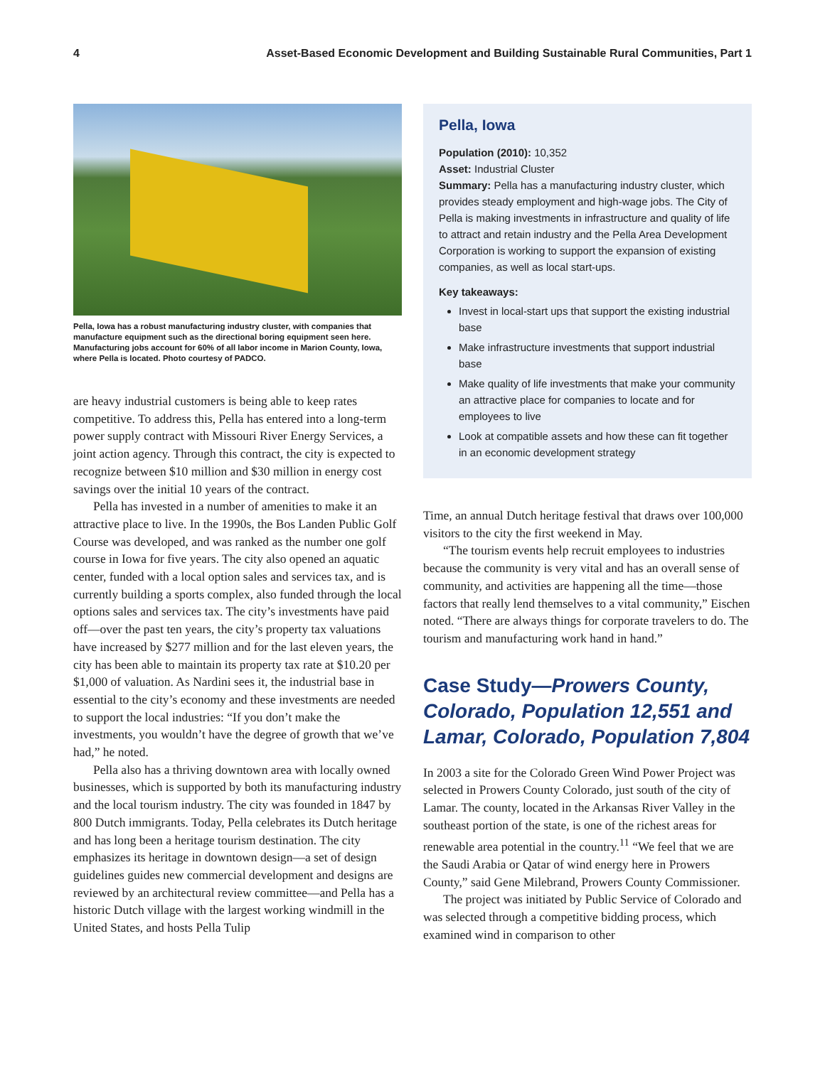4 Asset-Based Economic Development and Building Sustainable Rural Communities, Part 1
Pella, Iowa has a robust manufacturing industry cluster, with companies that manufacture equipment such as the directional boring equipment seen here. Manufacturing jobs account for 60% of all labor income in Marion County, Iowa, where Pella is located. Photo courtesy of PADCO.
are heavy industrial customers is being able to keep rates competitive. To address this, Pella has entered into a long-term power supply contract with Missouri River Energy Services, a joint action agency. Through this contract, the city is expected to recognize between $10 million and $30 million in energy cost savings over the initial 10 years of the contract.
Pella has invested in a number of amenities to make it an attractive place to live. In the 1990s, the Bos Landen Public Golf Course was developed, and was ranked as the number one golf course in Iowa for five years. The city also opened an aquatic center, funded with a local option sales and services tax, and is currently building a sports complex, also funded through the local options sales and services tax. The city’s investments have paid off—over the past ten years, the city’s property tax valuations have increased by $277 million and for the last eleven years, the city has been able to maintain its property tax rate at $10.20 per $1,000 of valuation. As Nardini sees it, the industrial base in essential to the city’s economy and these investments are needed to support the local industries: “If you don’t make the investments, you wouldn’t have the degree of growth that we’ve had,” he noted.
Pella also has a thriving downtown area with locally owned businesses, which is supported by both its manufacturing industry and the local tourism industry. The city was founded in 1847 by 800 Dutch immigrants. Today, Pella celebrates its Dutch heritage and has long been a heritage tourism destination. The city emphasizes its heritage in downtown design—a set of design guidelines guides new commercial development and designs are reviewed by an architectural review committee—and Pella has a historic Dutch village with the largest working windmill in the United States, and hosts Pella Tulip
Pella, Iowa
Population (2010): 10,352
Asset: Industrial Cluster
Summary: Pella has a manufacturing industry cluster, which provides steady employment and high-wage jobs. The City of Pella is making investments in infrastructure and quality of life to attract and retain industry and the Pella Area Development Corporation is working to support the expansion of existing companies, as well as local start-ups.
Key takeaways:
Invest in local-start ups that support the existing industrial base
Make infrastructure investments that support industrial base
Make quality of life investments that make your community an attractive place for companies to locate and for employees to live
Look at compatible assets and how these can fit together in an economic development strategy
Time, an annual Dutch heritage festival that draws over 100,000 visitors to the city the first weekend in May.
“The tourism events help recruit employees to industries because the community is very vital and has an overall sense of community, and activities are happening all the time—those factors that really lend themselves to a vital community,” Eischen noted. “There are always things for corporate travelers to do. The tourism and manufacturing work hand in hand.”
Case Study—Prowers County, Colorado, Population 12,551 and Lamar, Colorado, Population 7,804
In 2003 a site for the Colorado Green Wind Power Project was selected in Prowers County Colorado, just south of the city of Lamar. The county, located in the Arkansas River Valley in the southeast portion of the state, is one of the richest areas for renewable area potential in the country.<sup>11</sup> “We feel that we are the Saudi Arabia or Qatar of wind energy here in Prowers County,” said Gene Milebrand, Prowers County Commissioner.
The project was initiated by Public Service of Colorado and was selected through a competitive bidding process, which examined wind in comparison to other